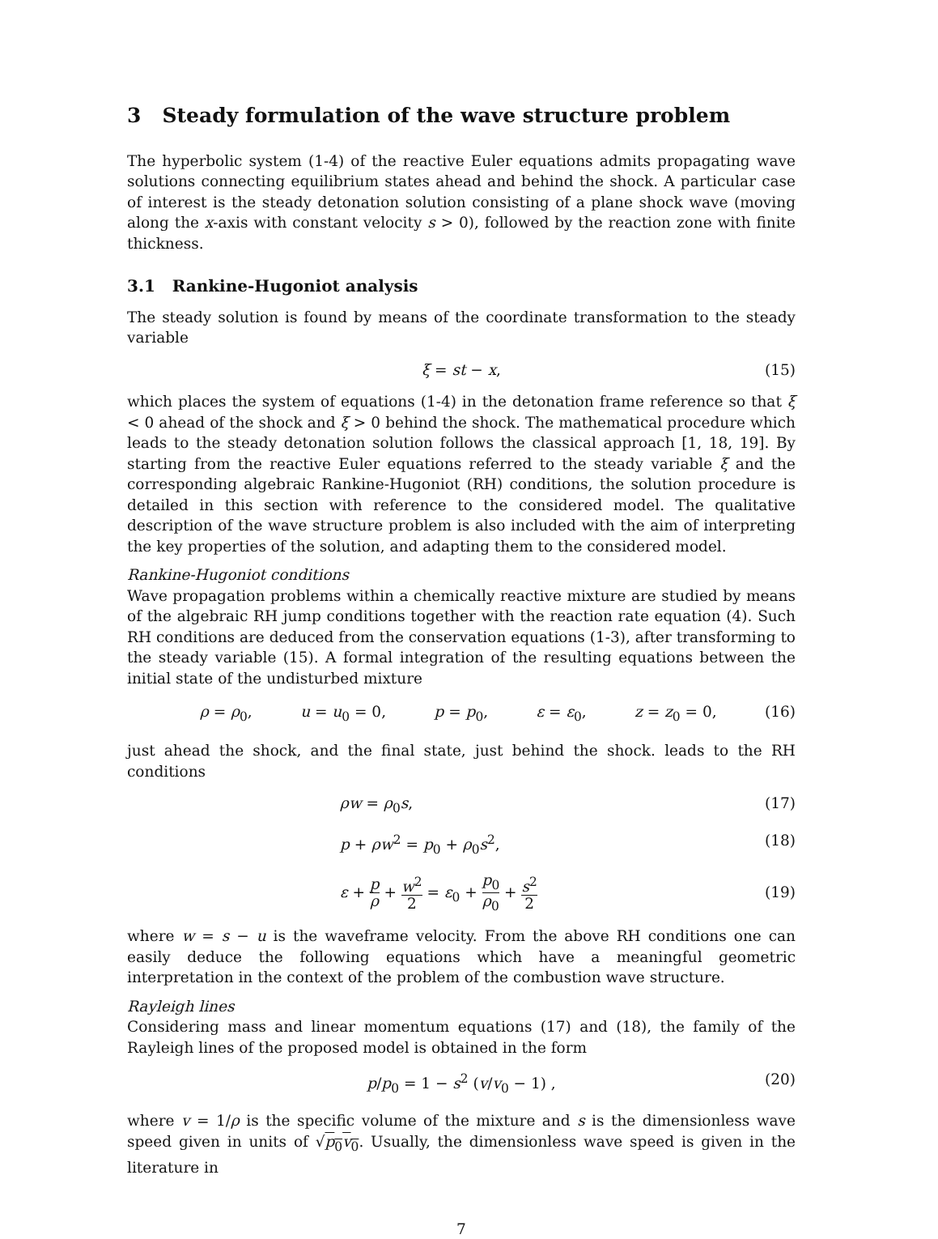3 Steady formulation of the wave structure problem
The hyperbolic system (1-4) of the reactive Euler equations admits propagating wave solutions connecting equilibrium states ahead and behind the shock. A particular case of interest is the steady detonation solution consisting of a plane shock wave (moving along the x-axis with constant velocity s > 0), followed by the reaction zone with finite thickness.
3.1 Rankine-Hugoniot analysis
The steady solution is found by means of the coordinate transformation to the steady variable
ξ = st − x, (15)
which places the system of equations (1-4) in the detonation frame reference so that ξ < 0 ahead of the shock and ξ > 0 behind the shock. The mathematical procedure which leads to the steady detonation solution follows the classical approach [1, 18, 19]. By starting from the reactive Euler equations referred to the steady variable ξ and the corresponding algebraic Rankine-Hugoniot (RH) conditions, the solution procedure is detailed in this section with reference to the considered model. The qualitative description of the wave structure problem is also included with the aim of interpreting the key properties of the solution, and adapting them to the considered model.
Rankine-Hugoniot conditions
Wave propagation problems within a chemically reactive mixture are studied by means of the algebraic RH jump conditions together with the reaction rate equation (4). Such RH conditions are deduced from the conservation equations (1-3), after transforming to the steady variable (15). A formal integration of the resulting equations between the initial state of the undisturbed mixture
ρ = ρ<sub>0</sub>, u = u<sub>0</sub> = 0, p = p<sub>0</sub>, ε = ε<sub>0</sub>, z = z<sub>0</sub> = 0, (16)
just ahead the shock, and the final state, just behind the shock. leads to the RH conditions
ρw = ρ<sub>0</sub>s, (17)
p + ρw<sup>2</sup> = p<sub>0</sub> + ρ<sub>0</sub>s<sup>2</sup>, (18)
ε + p ρ + w<sup>2</sup> 2 = ε<sub>0</sub> + p<sub>0</sub> ρ<sub>0</sub> + s<sup>2</sup> 2
(19)
where w = s − u is the waveframe velocity. From the above RH conditions one can easily deduce the following equations which have a meaningful geometric interpretation in the context of the problem of the combustion wave structure.
Rayleigh lines
Considering mass and linear momentum equations (17) and (18), the family of the Rayleigh lines of the proposed model is obtained in the form
p/p<sub>0</sub> = 1 − s<sup>2</sup> (v/v<sub>0</sub> − 1) , (20)
where v = 1/ρ is the specific volume of the mixture and s is the dimensionless wave speed given in units of √p<sub>0</sub>v<sub>0</sub>. Usually, the dimensionless wave speed is given in the literature in
7